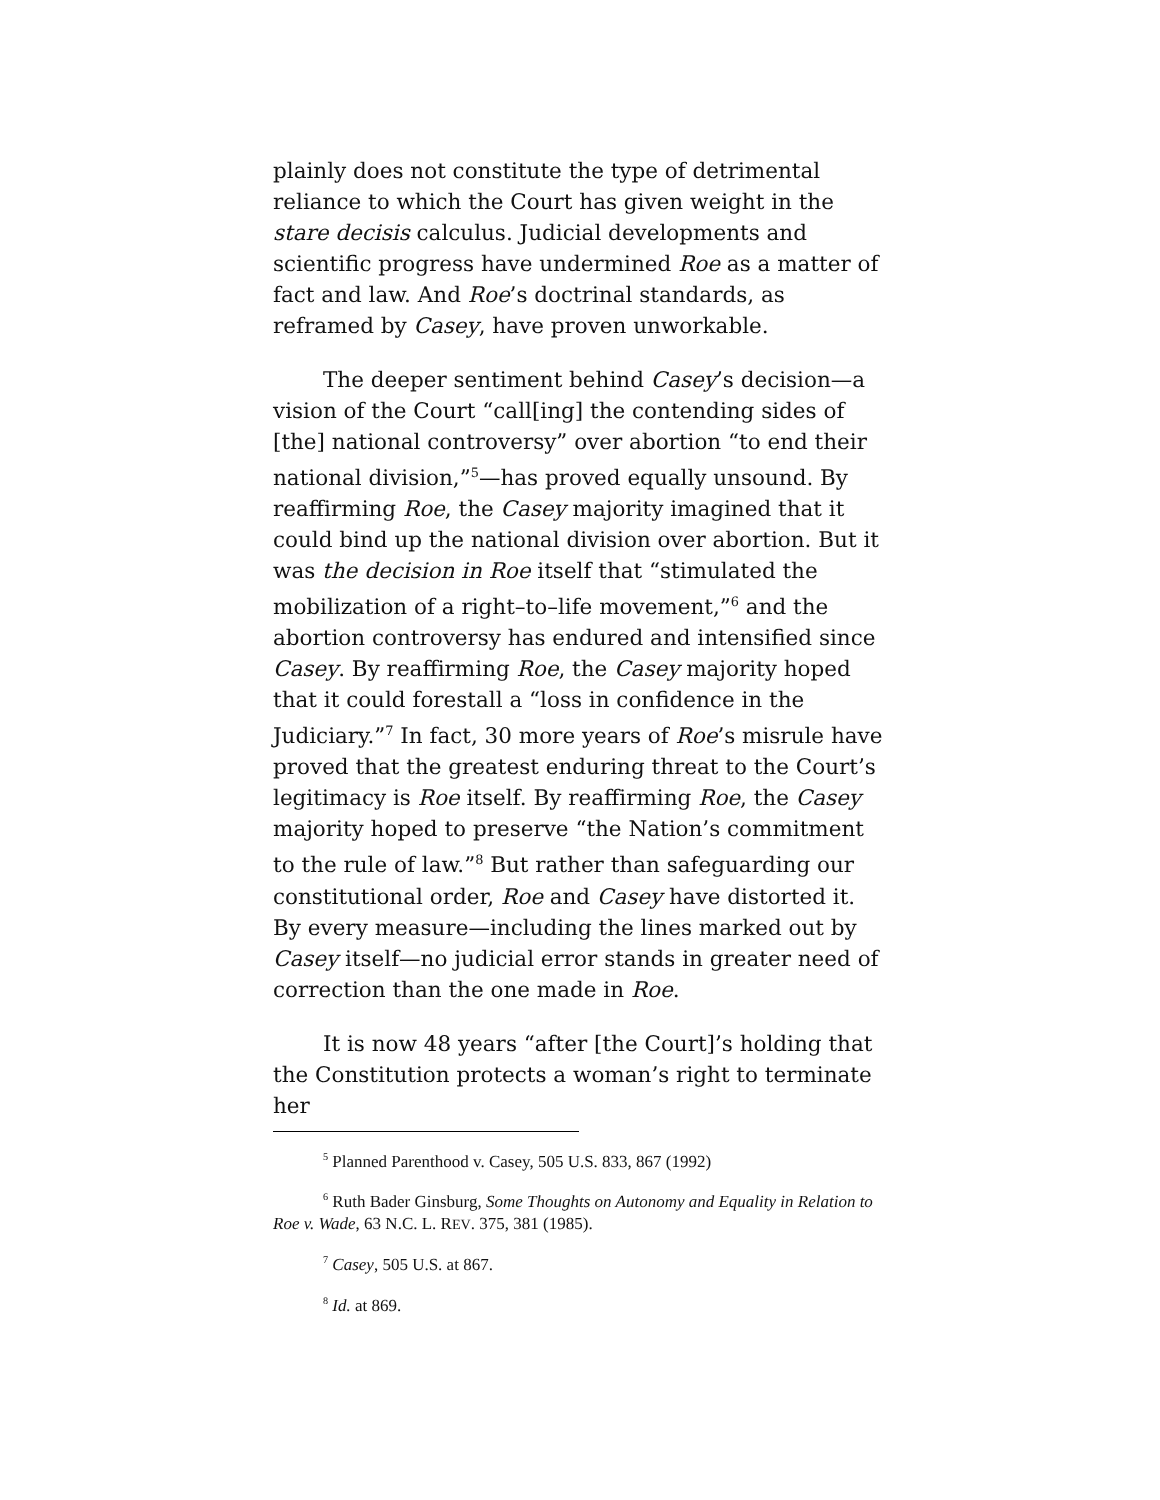plainly does not constitute the type of detrimental reliance to which the Court has given weight in the stare decisis calculus. Judicial developments and scientific progress have undermined Roe as a matter of fact and law. And Roe’s doctrinal standards, as reframed by Casey, have proven unworkable.
The deeper sentiment behind Casey’s decision—a vision of the Court “call[ing] the contending sides of [the] national controversy” over abortion “to end their national division,”<sup>5</sup>—has proved equally unsound. By reaffirming Roe, the Casey majority imagined that it could bind up the national division over abortion. But it was the decision in Roe itself that “stimulated the mobilization of a right–to–life movement,”<sup>6</sup> and the abortion controversy has endured and intensified since Casey. By reaffirming Roe, the Casey majority hoped that it could forestall a “loss in confidence in the Judiciary.”<sup>7</sup> In fact, 30 more years of Roe’s misrule have proved that the greatest enduring threat to the Court’s legitimacy is Roe itself. By reaffirming Roe, the Casey majority hoped to preserve “the Nation’s commitment to the rule of law.”<sup>8</sup> But rather than safeguarding our constitutional order, Roe and Casey have distorted it. By every measure—including the lines marked out by Casey itself—no judicial error stands in greater need of correction than the one made in Roe.
It is now 48 years “after [the Court]’s holding that the Constitution protects a woman’s right to terminate her
<sup>5</sup> Planned Parenthood v. Casey, 505 U.S. 833, 867 (1992)
<sup>6</sup> Ruth Bader Ginsburg, Some Thoughts on Autonomy and Equality in Relation to Roe v. Wade, 63 N.C. L. REV. 375, 381 (1985).
<sup>7</sup> Casey, 505 U.S. at 867.
<sup>8</sup> Id. at 869.